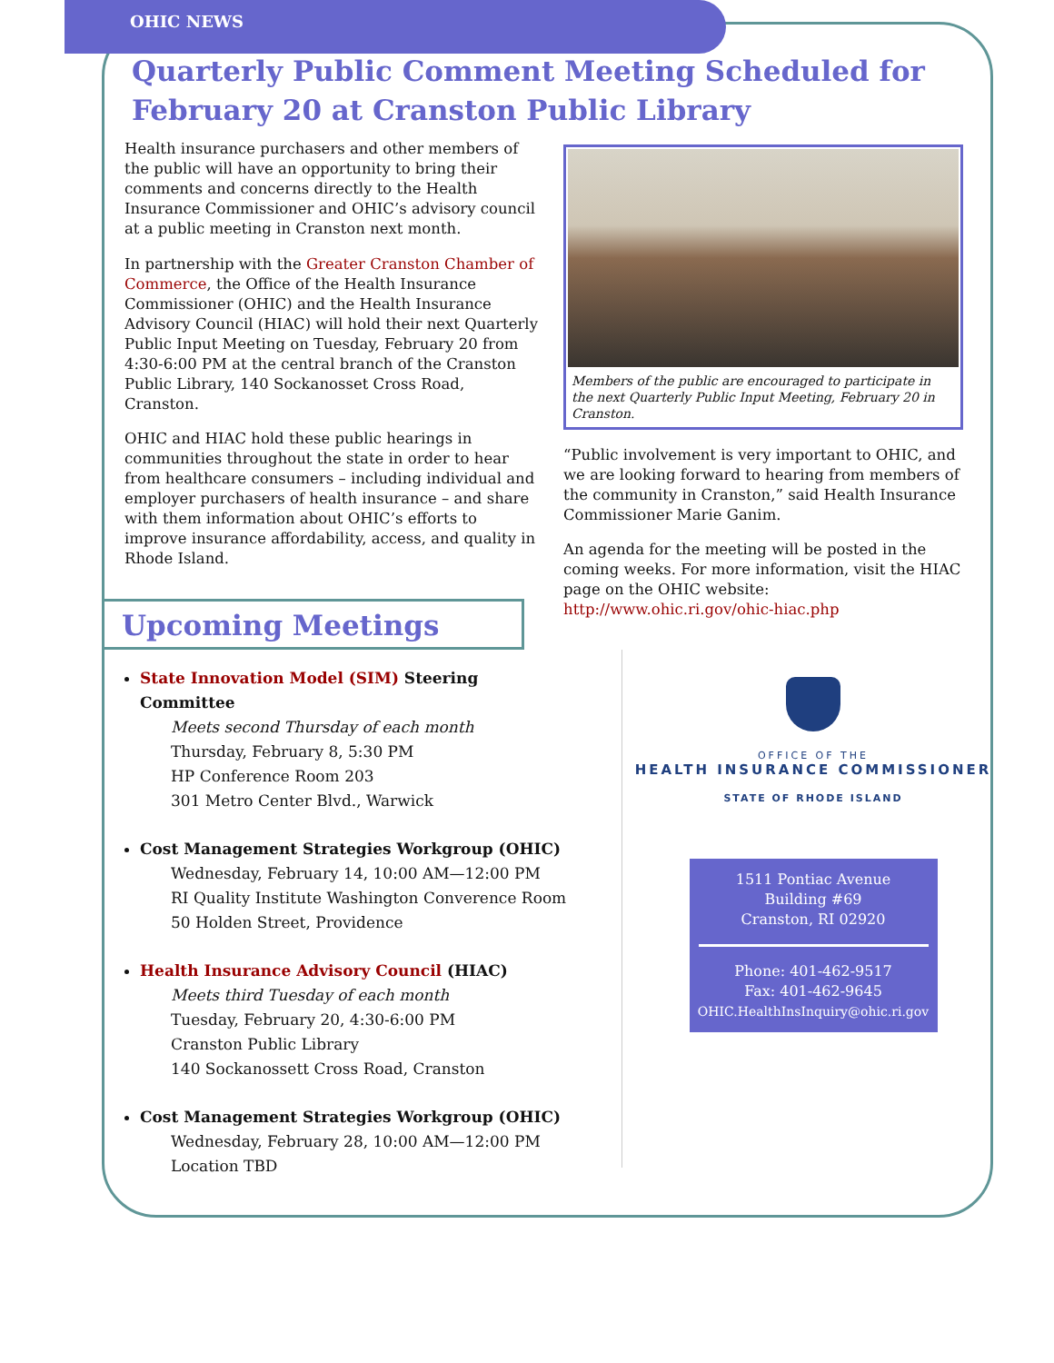OHIC NEWS
Quarterly Public Comment Meeting Scheduled for February 20 at Cranston Public Library
Health insurance purchasers and other members of the public will have an opportunity to bring their comments and concerns directly to the Health Insurance Commissioner and OHIC’s advisory council at a public meeting in Cranston next month.
In partnership with the Greater Cranston Chamber of Commerce, the Office of the Health Insurance Commissioner (OHIC) and the Health Insurance Advisory Council (HIAC) will hold their next Quarterly Public Input Meeting on Tuesday, February 20 from 4:30-6:00 PM at the central branch of the Cranston Public Library, 140 Sockanosset Cross Road, Cranston.
OHIC and HIAC hold these public hearings in communities throughout the state in order to hear from healthcare consumers – including individual and employer purchasers of health insurance – and share with them information about OHIC’s efforts to improve insurance affordability, access, and quality in Rhode Island.
Members of the public are encouraged to participate in the next Quarterly Public Input Meeting, February 20 in Cranston.
“Public involvement is very important to OHIC, and we are looking forward to hearing from members of the community in Cranston,” said Health Insurance Commissioner Marie Ganim.
An agenda for the meeting will be posted in the coming weeks. For more information, visit the HIAC page on the OHIC website: http://www.ohic.ri.gov/ohic-hiac.php
Upcoming Meetings
State Innovation Model (SIM) Steering Committee
Meets second Thursday of each month
Thursday, February 8, 5:30 PM
HP Conference Room 203
301 Metro Center Blvd., Warwick
Cost Management Strategies Workgroup (OHIC)
Wednesday, February 14, 10:00 AM—12:00 PM
RI Quality Institute Washington Converence Room
50 Holden Street, Providence
Health Insurance Advisory Council (HIAC)
Meets third Tuesday of each month
Tuesday, February 20, 4:30-6:00 PM
Cranston Public Library
140 Sockanossett Cross Road, Cranston
Cost Management Strategies Workgroup (OHIC)
Wednesday, February 28, 10:00 AM—12:00 PM
Location TBD
OFFICE OF THE
HEALTH INSURANCE COMMISSIONER
STATE OF RHODE ISLAND
1511 Pontiac Avenue
Building #69
Cranston, RI 02920
Phone: 401-462-9517
Fax: 401-462-9645
OHIC.HealthInsInquiry@ohic.ri.gov